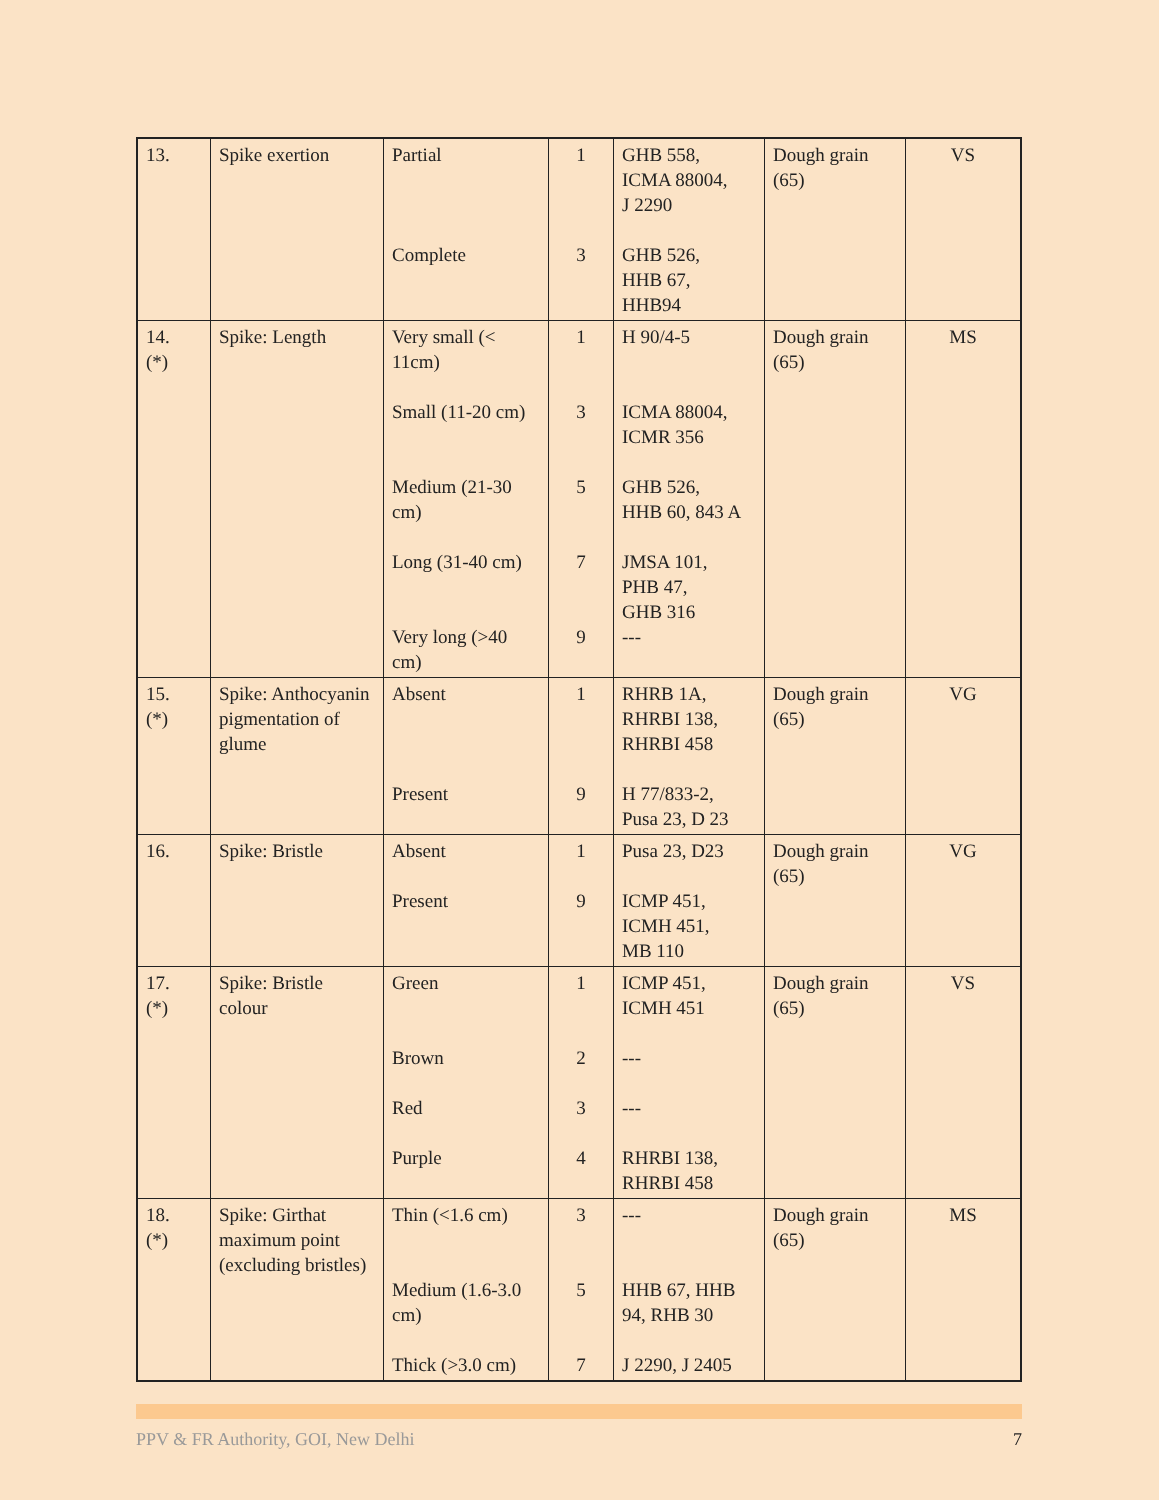| 13. | Spike exertion | Partial Complete | 1 3 | GHB 558, ICMA 88004, J 2290 GHB 526, HHB 67, HHB94 | Dough grain (65) | VS |
| 14. (*) | Spike: Length | Very small (< 11cm) Small (11-20 cm) Medium (21-30 cm) Long (31-40 cm) Very long (>40 cm) | 1 3 5 7 9 | H 90/4-5 ICMA 88004, ICMR 356 GHB 526, HHB 60, 843 A JMSA 101, PHB 47, GHB 316 --- | Dough grain (65) | MS |
| 15. (*) | Spike: Anthocyanin pigmentation of glume | Absent Present | 1 9 | RHRB 1A, RHRBI 138, RHRBI 458 H 77/833-2, Pusa 23, D 23 | Dough grain (65) | VG |
| 16. | Spike: Bristle | Absent Present | 1 9 | Pusa 23, D23 ICMP 451, ICMH 451, MB 110 | Dough grain (65) | VG |
| 17. (*) | Spike: Bristle colour | Green Brown Red Purple | 1 2 3 4 | ICMP 451, ICMH 451 --- --- RHRBI 138, RHRBI 458 | Dough grain (65) | VS |
| 18. (*) | Spike: Girthat maximum point (excluding bristles) | Thin (<1.6 cm) Medium (1.6-3.0 cm) Thick (>3.0 cm) | 3 5 7 | --- HHB 67, HHB 94, RHB 30 J 2290, J 2405 | Dough grain (65) | MS |
PPV & FR Authority, GOI, New Delhi 7